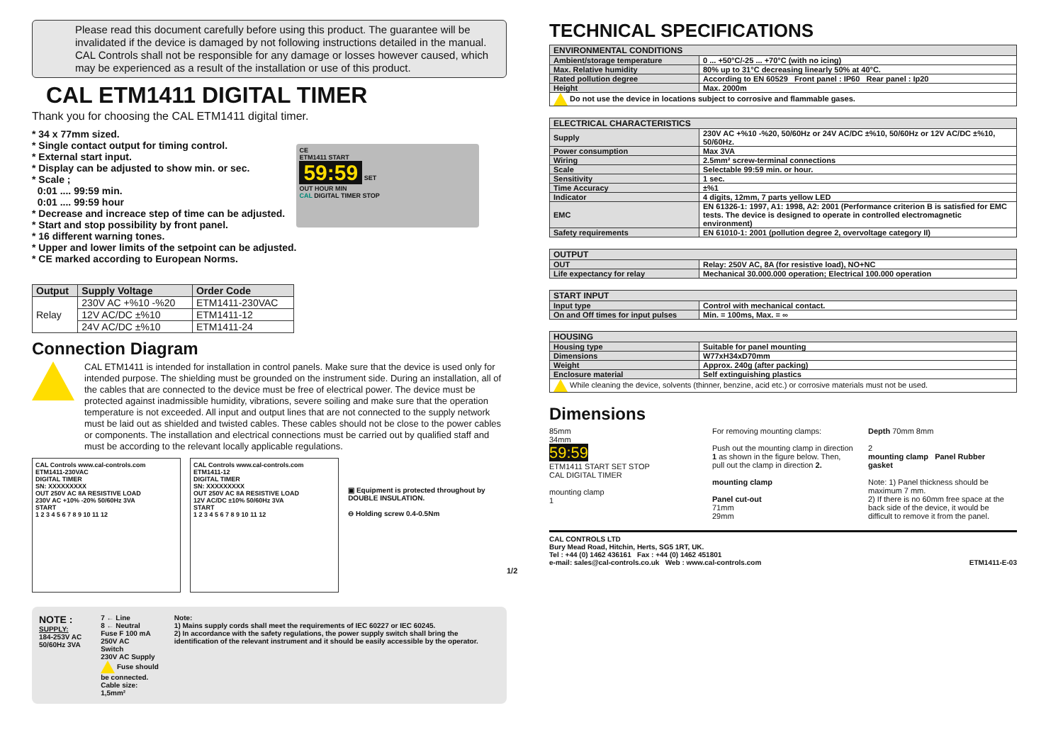Please read this document carefully before using this product. The guarantee will be invalidated if the device is damaged by not following instructions detailed in the manual. CAL Controls shall not be responsible for any damage or losses however caused, which may be experienced as a result of the installation or use of this product.
CAL ETM1411 DIGITAL TIMER
Thank you for choosing the CAL ETM1411 digital timer.
* 34 x 77mm sized.
* Single contact output for timing control.
* External start input.
* Display can be adjusted to show min. or sec.
* Scale ;
0:01 .... 99:59 min.
0:01 .... 99:59 hour
* Decrease and increace step of time can be adjusted.
* Start and stop possibility by front panel.
* 16 different warning tones.
* Upper and lower limits of the setpoint can be adjusted.
* CE marked according to European Norms.
CE
ETM1411 START
59:59 SET
OUT HOUR MIN
CAL DIGITAL TIMER STOP
| Output | Supply Voltage | Order Code |
| --- | --- | --- |
| Relay | 230V AC +%10 -%20 | ETM1411-230VAC |
| | 12V AC/DC ±%10 | ETM1411-12 |
| | 24V AC/DC ±%10 | ETM1411-24 |
Connection Diagram
CAL ETM1411 is intended for installation in control panels. Make sure that the device is used only for intended purpose. The shielding must be grounded on the instrument side. During an installation, all of the cables that are connected to the device must be free of electrical power. The device must be protected against inadmissible humidity, vibrations, severe soiling and make sure that the operation temperature is not exceeded. All input and output lines that are not connected to the supply network must be laid out as shielded and twisted cables. These cables should not be close to the power cables or components. The installation and electrical connections must be carried out by qualified staff and must be according to the relevant locally applicable regulations.
CAL Controls www.cal-controls.com
ETM1411-230VAC
DIGITAL TIMER
SN: XXXXXXXXX
OUT 250V AC 8A RESISTIVE LOAD
230V AC +10% -20% 50/60Hz 3VA
START
1 2 3 4 5 6 7 8 9 10 11 12
CAL Controls www.cal-controls.com
ETM1411-12
DIGITAL TIMER
SN: XXXXXXXXX
OUT 250V AC 8A RESISTIVE LOAD
12V AC/DC ±10% 50/60Hz 3VA
START
1 2 3 4 5 6 7 8 9 10 11 12
▣ Equipment is protected throughout by DOUBLE INSULATION.
⊖ Holding screw 0.4-0.5Nm
NOTE :
SUPPLY:
184-253V AC 50/60Hz 3VA
7 ← Line
8 ← Neutral
Fuse F 100 mA 250V AC
Switch
230V AC Supply
Fuse should be connected.
Cable size: 1,5mm²
Note:
1) Mains supply cords shall meet the requirements of IEC 60227 or IEC 60245.
2) In accordance with the safety regulations, the power supply switch shall bring the identification of the relevant instrument and it should be easily accessible by the operator.
TECHNICAL SPECIFICATIONS
| ENVIRONMENTAL CONDITIONS | |
| --- | --- |
| Ambient/storage temperature | 0 ... +50°C/-25 ... +70°C (with no icing) |
| Max. Relative humidity | 80% up to 31°C decreasing linearly 50% at 40°C. |
| Rated pollution degree | According to EN 60529 Front panel : IP60 Rear panel : Ip20 |
| Height | Max. 2000m |
| Do not use the device in locations subject to corrosive and flammable gases. | |
| ELECTRICAL CHARACTERISTICS | |
| --- | --- |
| Supply | 230V AC +%10 -%20, 50/60Hz or 24V AC/DC ±%10, 50/60Hz or 12V AC/DC ±%10, 50/60Hz. |
| Power consumption | Max 3VA |
| Wiring | 2.5mm² screw-terminal connections |
| Scale | Selectable 99:59 min. or hour. |
| Sensitivity | 1 sec. |
| Time Accuracy | ±%1 |
| Indicator | 4 digits, 12mm, 7 parts yellow LED |
| EMC | EN 61326-1: 1997, A1: 1998, A2: 2001 (Performance criterion B is satisfied for EMC tests. The device is designed to operate in controlled electromagnetic environment) |
| Safety requirements | EN 61010-1: 2001 (pollution degree 2, overvoltage category II) |
| OUTPUT | |
| --- | --- |
| OUT | Relay: 250V AC, 8A (for resistive load), NO+NC |
| Life expectancy for relay | Mechanical 30.000.000 operation; Electrical 100.000 operation |
| START INPUT | |
| --- | --- |
| Input type | Control with mechanical contact. |
| On and Off times for input pulses | Min. = 100ms, Max. = ∞ |
| HOUSING | |
| --- | --- |
| Housing type | Suitable for panel mounting |
| Dimensions | W77xH34xD70mm |
| Weight | Approx. 240g (after packing) |
| Enclosure material | Self extinguishing plastics |
| While cleaning the device, solvents (thinner, benzine, acid etc.) or corrosive materials must not be used. | |
Dimensions
85mm
34mm
59:59
ETM1411 START SET STOP
CAL DIGITAL TIMER
mounting clamp
1
For removing mounting clamps:
Push out the mounting clamp in direction 1 as shown in the figure below. Then, pull out the clamp in direction 2.
mounting clamp
Panel cut-out
71mm
29mm
Depth 70mm 8mm
2
mounting clamp Panel Rubber gasket
Note: 1) Panel thickness should be maximum 7 mm.
2) If there is no 60mm free space at the back side of the device, it would be difficult to remove it from the panel.
CAL CONTROLS LTD
Bury Mead Road, Hitchin, Herts, SG5 1RT, UK.
Tel : +44 (0) 1462 436161 Fax : +44 (0) 1462 451801
e-mail: sales@cal-controls.co.uk Web : www.cal-controls.com
ETM1411-E-03
1/2